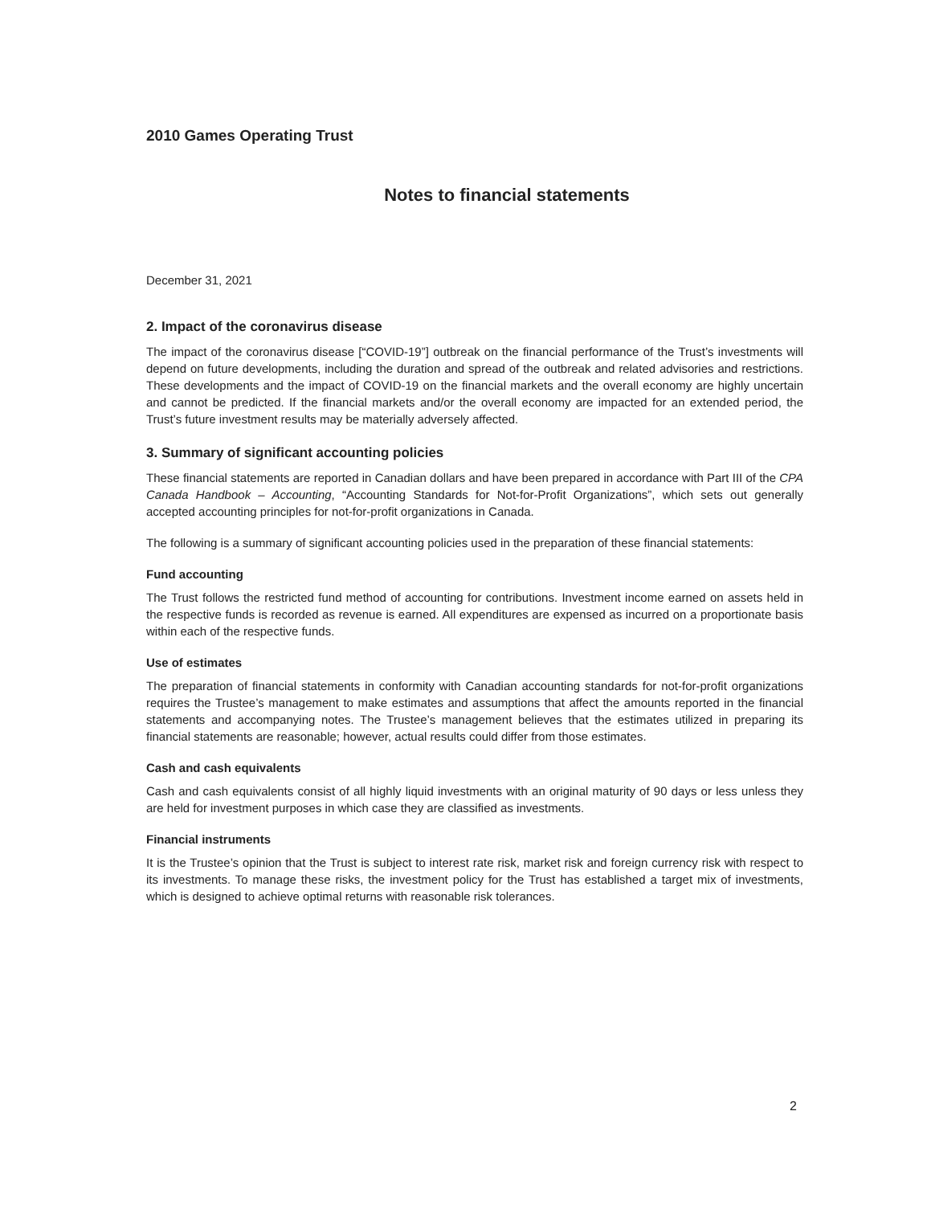2010 Games Operating Trust
Notes to financial statements
December 31, 2021
2. Impact of the coronavirus disease
The impact of the coronavirus disease [“COVID-19”] outbreak on the financial performance of the Trust’s investments will depend on future developments, including the duration and spread of the outbreak and related advisories and restrictions. These developments and the impact of COVID-19 on the financial markets and the overall economy are highly uncertain and cannot be predicted. If the financial markets and/or the overall economy are impacted for an extended period, the Trust’s future investment results may be materially adversely affected.
3. Summary of significant accounting policies
These financial statements are reported in Canadian dollars and have been prepared in accordance with Part III of the CPA Canada Handbook – Accounting, “Accounting Standards for Not-for-Profit Organizations”, which sets out generally accepted accounting principles for not-for-profit organizations in Canada.
The following is a summary of significant accounting policies used in the preparation of these financial statements:
Fund accounting
The Trust follows the restricted fund method of accounting for contributions. Investment income earned on assets held in the respective funds is recorded as revenue is earned. All expenditures are expensed as incurred on a proportionate basis within each of the respective funds.
Use of estimates
The preparation of financial statements in conformity with Canadian accounting standards for not-for-profit organizations requires the Trustee’s management to make estimates and assumptions that affect the amounts reported in the financial statements and accompanying notes. The Trustee’s management believes that the estimates utilized in preparing its financial statements are reasonable; however, actual results could differ from those estimates.
Cash and cash equivalents
Cash and cash equivalents consist of all highly liquid investments with an original maturity of 90 days or less unless they are held for investment purposes in which case they are classified as investments.
Financial instruments
It is the Trustee’s opinion that the Trust is subject to interest rate risk, market risk and foreign currency risk with respect to its investments. To manage these risks, the investment policy for the Trust has established a target mix of investments, which is designed to achieve optimal returns with reasonable risk tolerances.
2